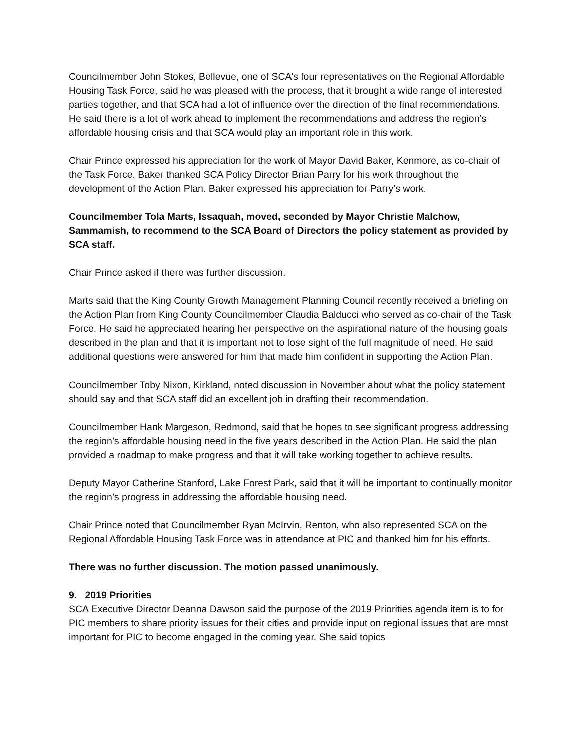Councilmember John Stokes, Bellevue, one of SCA’s four representatives on the Regional Affordable Housing Task Force, said he was pleased with the process, that it brought a wide range of interested parties together, and that SCA had a lot of influence over the direction of the final recommendations. He said there is a lot of work ahead to implement the recommendations and address the region’s affordable housing crisis and that SCA would play an important role in this work.
Chair Prince expressed his appreciation for the work of Mayor David Baker, Kenmore, as co-chair of the Task Force. Baker thanked SCA Policy Director Brian Parry for his work throughout the development of the Action Plan. Baker expressed his appreciation for Parry’s work.
Councilmember Tola Marts, Issaquah, moved, seconded by Mayor Christie Malchow, Sammamish, to recommend to the SCA Board of Directors the policy statement as provided by SCA staff.
Chair Prince asked if there was further discussion.
Marts said that the King County Growth Management Planning Council recently received a briefing on the Action Plan from King County Councilmember Claudia Balducci who served as co-chair of the Task Force. He said he appreciated hearing her perspective on the aspirational nature of the housing goals described in the plan and that it is important not to lose sight of the full magnitude of need. He said additional questions were answered for him that made him confident in supporting the Action Plan.
Councilmember Toby Nixon, Kirkland, noted discussion in November about what the policy statement should say and that SCA staff did an excellent job in drafting their recommendation.
Councilmember Hank Margeson, Redmond, said that he hopes to see significant progress addressing the region’s affordable housing need in the five years described in the Action Plan. He said the plan provided a roadmap to make progress and that it will take working together to achieve results.
Deputy Mayor Catherine Stanford, Lake Forest Park, said that it will be important to continually monitor the region’s progress in addressing the affordable housing need.
Chair Prince noted that Councilmember Ryan McIrvin, Renton, who also represented SCA on the Regional Affordable Housing Task Force was in attendance at PIC and thanked him for his efforts.
There was no further discussion. The motion passed unanimously.
9. 2019 Priorities
SCA Executive Director Deanna Dawson said the purpose of the 2019 Priorities agenda item is to for PIC members to share priority issues for their cities and provide input on regional issues that are most important for PIC to become engaged in the coming year. She said topics